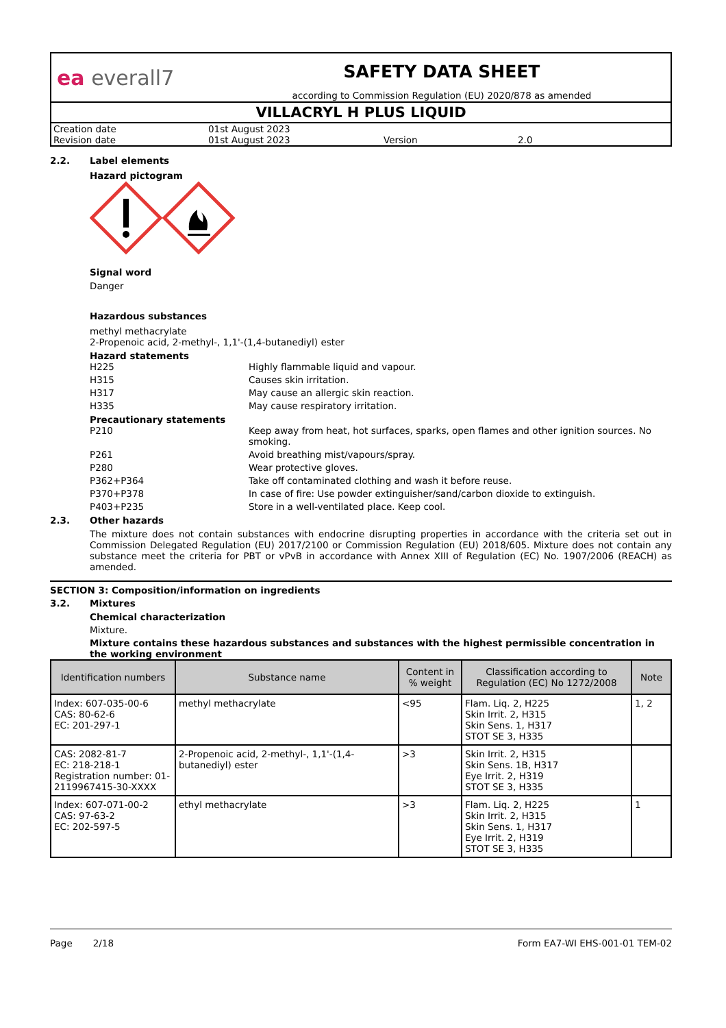ea everall7
SAFETY DATA SHEET
according to Commission Regulation (EU) 2020/878 as amended
VILLACRYL H PLUS LIQUID
| Creation date | 01st August 2023 | | |
| Revision date | 01st August 2023 | Version | 2.0 |
2.2. Label elements
Hazard pictogram
Signal word
Danger
Hazardous substances
methyl methacrylate
2-Propenoic acid, 2-methyl-, 1,1'-(1,4-butanediyl) ester
Hazard statements
H225 Highly flammable liquid and vapour.
H315 Causes skin irritation.
H317 May cause an allergic skin reaction.
H335 May cause respiratory irritation.
Precautionary statements
P210 Keep away from heat, hot surfaces, sparks, open flames and other ignition sources. No smoking.
P261 Avoid breathing mist/vapours/spray.
P280 Wear protective gloves.
P362+P364 Take off contaminated clothing and wash it before reuse.
P370+P378 In case of fire: Use powder extinguisher/sand/carbon dioxide to extinguish.
P403+P235 Store in a well-ventilated place. Keep cool.
2.3. Other hazards
The mixture does not contain substances with endocrine disrupting properties in accordance with the criteria set out in Commission Delegated Regulation (EU) 2017/2100 or Commission Regulation (EU) 2018/605. Mixture does not contain any substance meet the criteria for PBT or vPvB in accordance with Annex XIII of Regulation (EC) No. 1907/2006 (REACH) as amended.
SECTION 3: Composition/information on ingredients
3.2. Mixtures
Chemical characterization
Mixture.
Mixture contains these hazardous substances and substances with the highest permissible concentration in the working environment
| Identification numbers | Substance name | Content in % weight | Classification according to Regulation (EC) No 1272/2008 | Note |
| --- | --- | --- | --- | --- |
| Index: 607-035-00-6 CAS: 80-62-6 EC: 201-297-1 | methyl methacrylate | <95 | Flam. Liq. 2, H225 Skin Irrit. 2, H315 Skin Sens. 1, H317 STOT SE 3, H335 | 1, 2 |
| CAS: 2082-81-7 EC: 218-218-1 Registration number: 01-2119967415-30-XXXX | 2-Propenoic acid, 2-methyl-, 1,1'-(1,4-butanediyl) ester | >3 | Skin Irrit. 2, H315 Skin Sens. 1B, H317 Eye Irrit. 2, H319 STOT SE 3, H335 | |
| Index: 607-071-00-2 CAS: 97-63-2 EC: 202-597-5 | ethyl methacrylate | >3 | Flam. Liq. 2, H225 Skin Irrit. 2, H315 Skin Sens. 1, H317 Eye Irrit. 2, H319 STOT SE 3, H335 | 1 |
Page 2/18 Form EA7-WI EHS-001-01 TEM-02